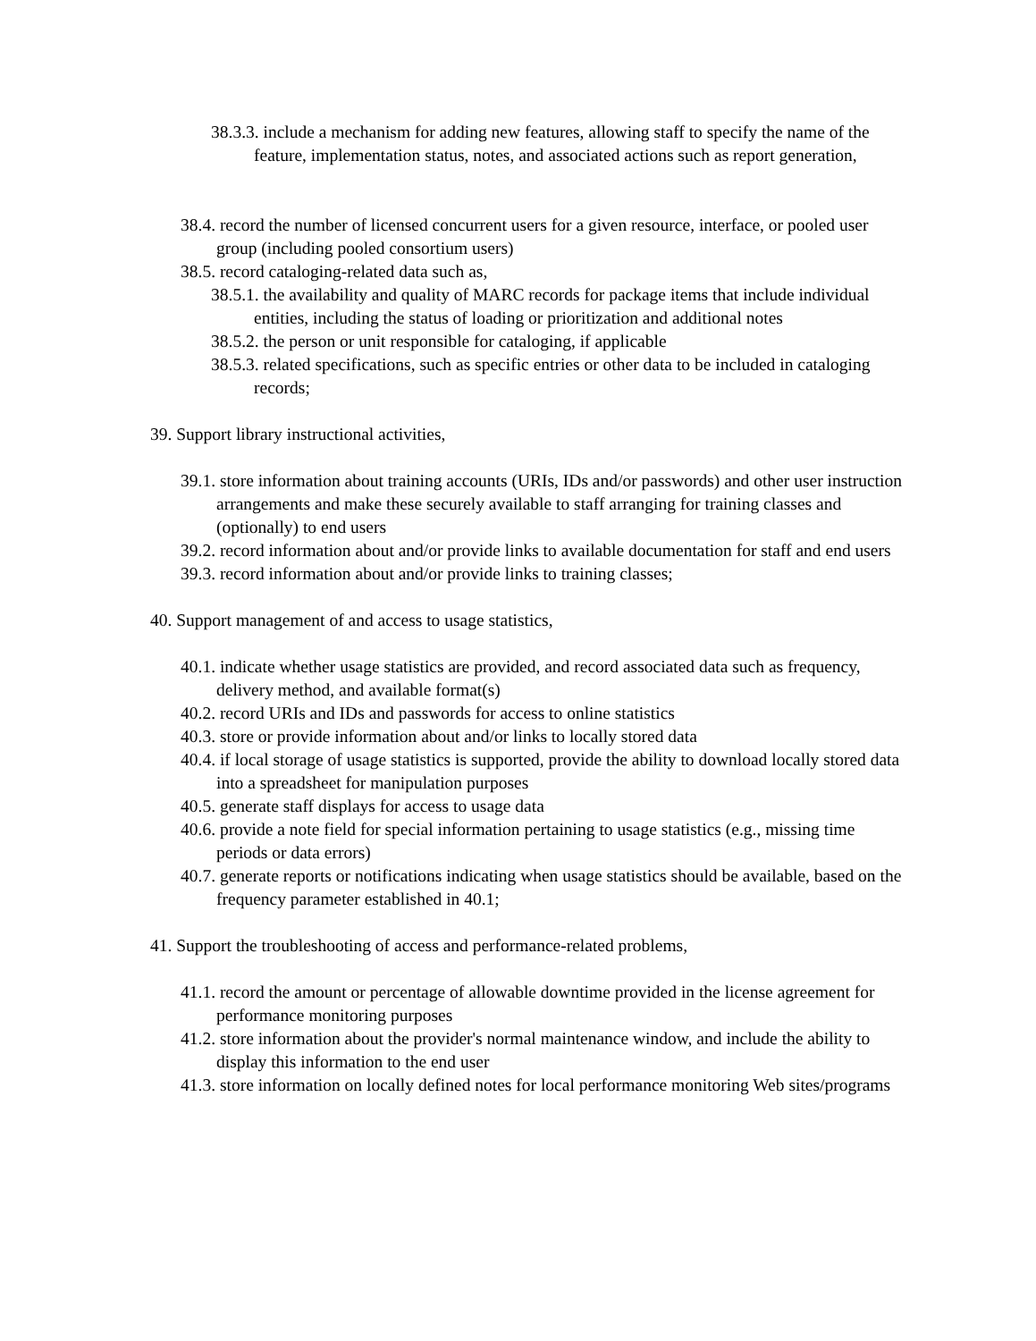38.3.3. include a mechanism for adding new features, allowing staff to specify the name of the feature, implementation status, notes, and associated actions such as report generation,
38.4. record the number of licensed concurrent users for a given resource, interface, or pooled user group (including pooled consortium users)
38.5. record cataloging-related data such as,
38.5.1. the availability and quality of MARC records for package items that include individual entities, including the status of loading or prioritization and additional notes
38.5.2. the person or unit responsible for cataloging, if applicable
38.5.3. related specifications, such as specific entries or other data to be included in cataloging records;
39. Support library instructional activities,
39.1. store information about training accounts (URIs, IDs and/or passwords) and other user instruction arrangements and make these securely available to staff arranging for training classes and (optionally) to end users
39.2. record information about and/or provide links to available documentation for staff and end users
39.3. record information about and/or provide links to training classes;
40. Support management of and access to usage statistics,
40.1. indicate whether usage statistics are provided, and record associated data such as frequency, delivery method, and available format(s)
40.2. record URIs and IDs and passwords for access to online statistics
40.3. store or provide information about and/or links to locally stored data
40.4. if local storage of usage statistics is supported, provide the ability to download locally stored data into a spreadsheet for manipulation purposes
40.5. generate staff displays for access to usage data
40.6. provide a note field for special information pertaining to usage statistics (e.g., missing time periods or data errors)
40.7. generate reports or notifications indicating when usage statistics should be available, based on the frequency parameter established in 40.1;
41. Support the troubleshooting of access and performance-related problems,
41.1. record the amount or percentage of allowable downtime provided in the license agreement for performance monitoring purposes
41.2. store information about the provider's normal maintenance window, and include the ability to display this information to the end user
41.3. store information on locally defined notes for local performance monitoring Web sites/programs